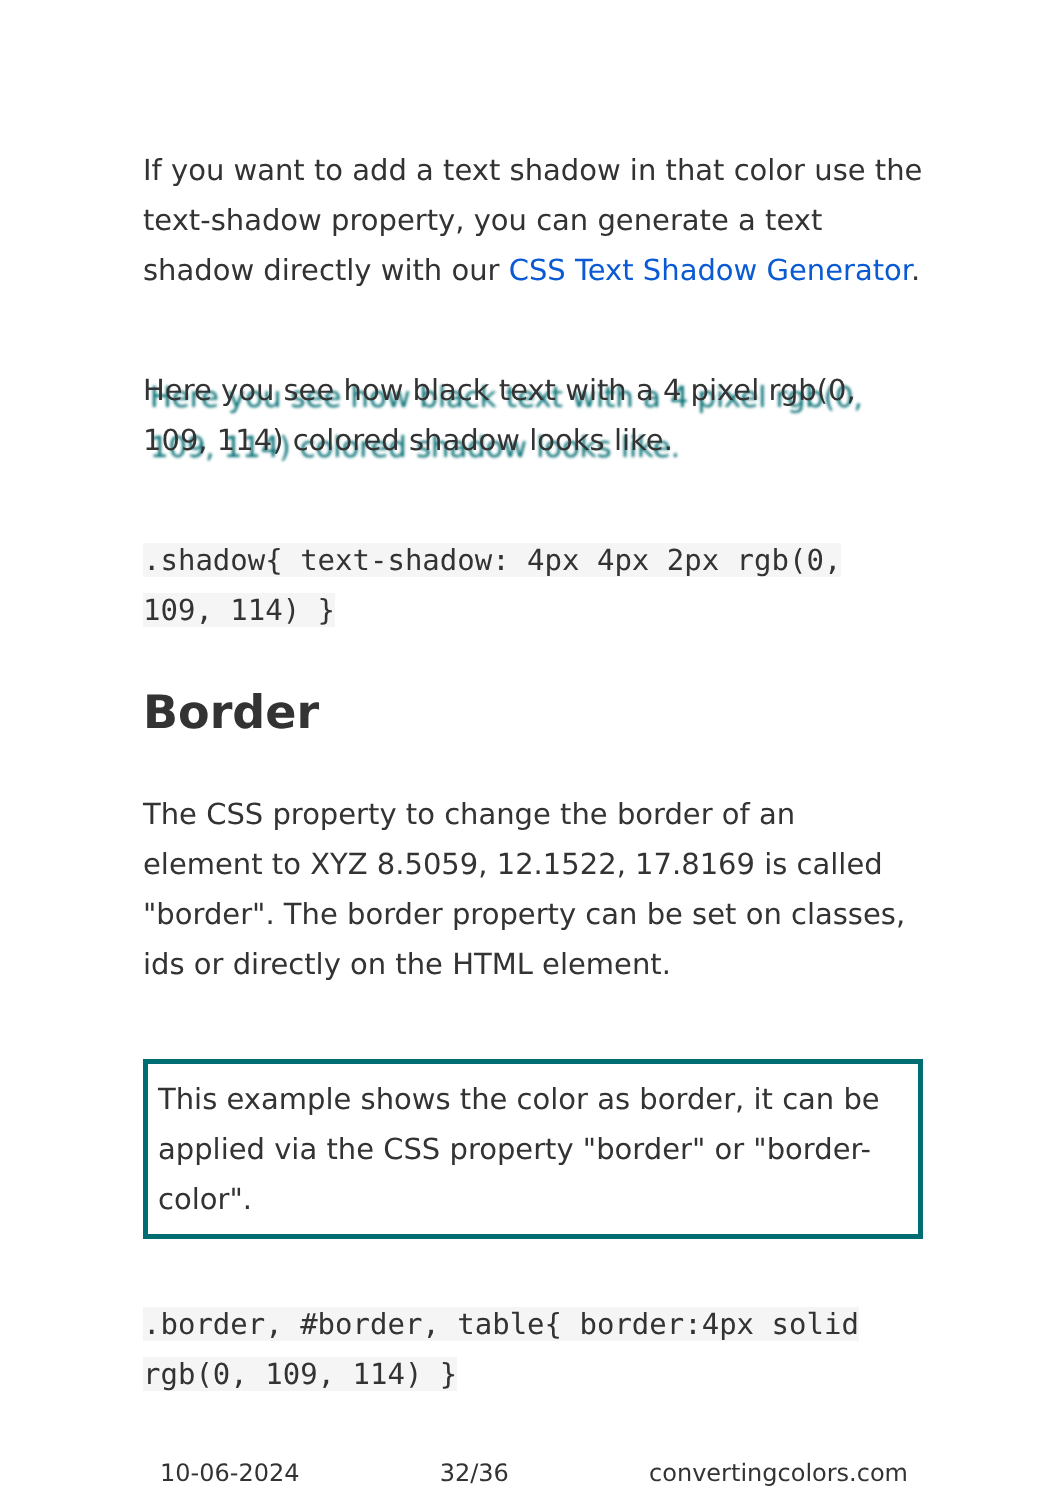If you want to add a text shadow in that color use the text-shadow property, you can generate a text shadow directly with our CSS Text Shadow Generator.
Here you see how black text with a 4 pixel rgb(0, 109, 114) colored shadow looks like.
.shadow{ text-shadow: 4px 4px 2px rgb(0, 109, 114) }
Border
The CSS property to change the border of an element to XYZ 8.5059, 12.1522, 17.8169 is called "border". The border property can be set on classes, ids or directly on the HTML element.
This example shows the color as border, it can be applied via the CSS property "border" or "border-color".
.border, #border, table{ border:4px solid rgb(0, 109, 114) }
10-06-2024 32/36 convertingcolors.com